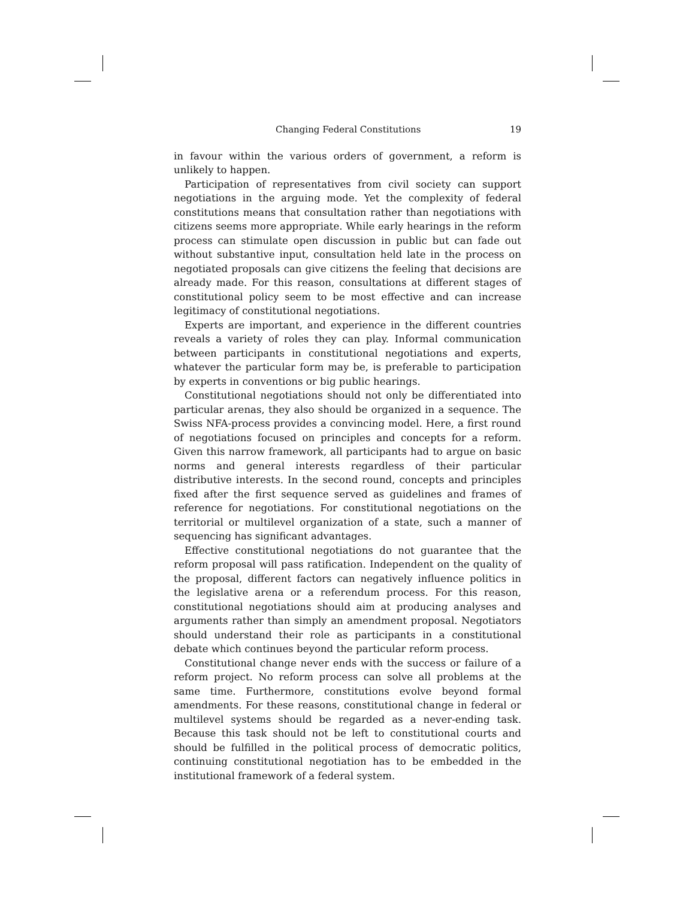Changing Federal Constitutions 19
in favour within the various orders of government, a reform is unlikely to happen.
Participation of representatives from civil society can support negotiations in the arguing mode. Yet the complexity of federal constitutions means that consultation rather than negotiations with citizens seems more appropriate. While early hearings in the reform process can stimulate open discussion in public but can fade out without substantive input, consultation held late in the process on negotiated proposals can give citizens the feeling that decisions are already made. For this reason, consultations at different stages of constitutional policy seem to be most effective and can increase legitimacy of constitutional negotiations.
Experts are important, and experience in the different countries reveals a variety of roles they can play. Informal communication between participants in constitutional negotiations and experts, whatever the particular form may be, is preferable to participation by experts in conventions or big public hearings.
Constitutional negotiations should not only be differentiated into particular arenas, they also should be organized in a sequence. The Swiss NFA-process provides a convincing model. Here, a first round of negotiations focused on principles and concepts for a reform. Given this narrow framework, all participants had to argue on basic norms and general interests regardless of their particular distributive interests. In the second round, concepts and principles fixed after the first sequence served as guidelines and frames of reference for negotiations. For constitutional negotiations on the territorial or multilevel organization of a state, such a manner of sequencing has significant advantages.
Effective constitutional negotiations do not guarantee that the reform proposal will pass ratification. Independent on the quality of the proposal, different factors can negatively influence politics in the legislative arena or a referendum process. For this reason, constitutional negotiations should aim at producing analyses and arguments rather than simply an amendment proposal. Negotiators should understand their role as participants in a constitutional debate which continues beyond the particular reform process.
Constitutional change never ends with the success or failure of a reform project. No reform process can solve all problems at the same time. Furthermore, constitutions evolve beyond formal amendments. For these reasons, constitutional change in federal or multilevel systems should be regarded as a never-ending task. Because this task should not be left to constitutional courts and should be fulfilled in the political process of democratic politics, continuing constitutional negotiation has to be embedded in the institutional framework of a federal system.